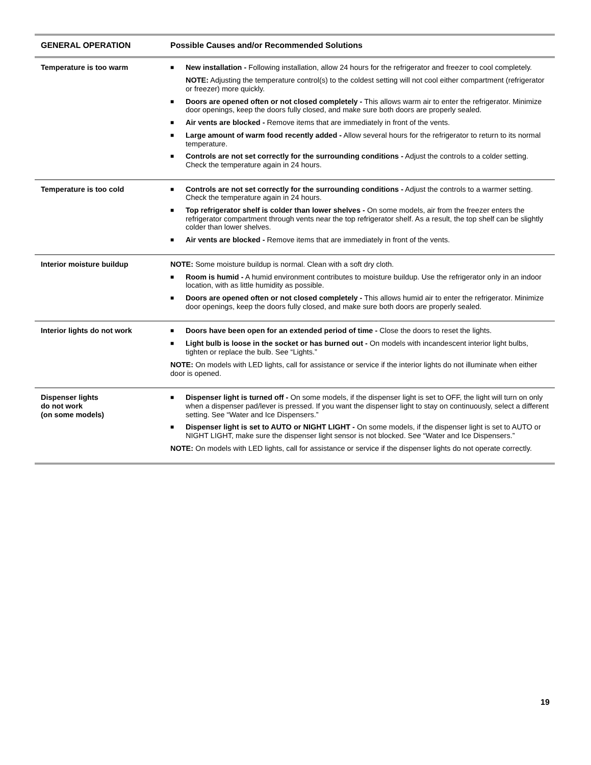| GENERAL OPERATION | Possible Causes and/or Recommended Solutions |
| --- | --- |
| Temperature is too warm | ■ New installation - Following installation, allow 24 hours for the refrigerator and freezer to cool completely. NOTE: Adjusting the temperature control(s) to the coldest setting will not cool either compartment (refrigerator or freezer) more quickly. ■ Doors are opened often or not closed completely - This allows warm air to enter the refrigerator. Minimize door openings, keep the doors fully closed, and make sure both doors are properly sealed. ■ Air vents are blocked - Remove items that are immediately in front of the vents. ■ Large amount of warm food recently added - Allow several hours for the refrigerator to return to its normal temperature. ■ Controls are not set correctly for the surrounding conditions - Adjust the controls to a colder setting. Check the temperature again in 24 hours. |
| Temperature is too cold | ■ Controls are not set correctly for the surrounding conditions - Adjust the controls to a warmer setting. Check the temperature again in 24 hours. ■ Top refrigerator shelf is colder than lower shelves - On some models, air from the freezer enters the refrigerator compartment through vents near the top refrigerator shelf. As a result, the top shelf can be slightly colder than lower shelves. ■ Air vents are blocked - Remove items that are immediately in front of the vents. |
| Interior moisture buildup | NOTE: Some moisture buildup is normal. Clean with a soft dry cloth. ■ Room is humid - A humid environment contributes to moisture buildup. Use the refrigerator only in an indoor location, with as little humidity as possible. ■ Doors are opened often or not closed completely - This allows humid air to enter the refrigerator. Minimize door openings, keep the doors fully closed, and make sure both doors are properly sealed. |
| Interior lights do not work | ■ Doors have been open for an extended period of time - Close the doors to reset the lights. ■ Light bulb is loose in the socket or has burned out - On models with incandescent interior light bulbs, tighten or replace the bulb. See “Lights.” NOTE: On models with LED lights, call for assistance or service if the interior lights do not illuminate when either door is opened. |
| Dispenser lights do not work (on some models) | ■ Dispenser light is turned off - On some models, if the dispenser light is set to OFF, the light will turn on only when a dispenser pad/lever is pressed. If you want the dispenser light to stay on continuously, select a different setting. See “Water and Ice Dispensers.” ■ Dispenser light is set to AUTO or NIGHT LIGHT - On some models, if the dispenser light is set to AUTO or NIGHT LIGHT, make sure the dispenser light sensor is not blocked. See “Water and Ice Dispensers.” NOTE: On models with LED lights, call for assistance or service if the dispenser lights do not operate correctly. |
19